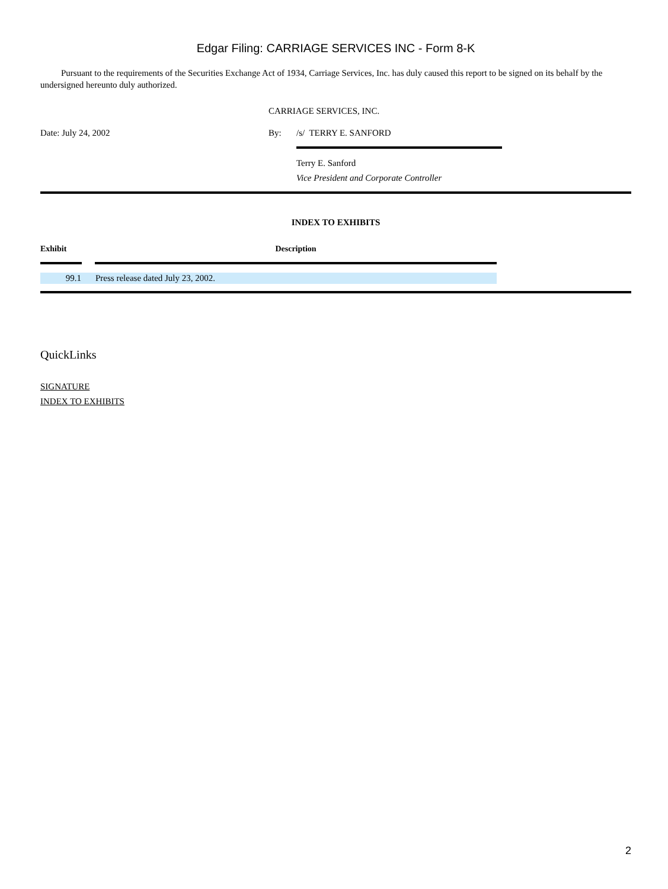Edgar Filing: CARRIAGE SERVICES INC - Form 8-K
Pursuant to the requirements of the Securities Exchange Act of 1934, Carriage Services, Inc. has duly caused this report to be signed on its behalf by the undersigned hereunto duly authorized.
CARRIAGE SERVICES, INC.
Date: July 24, 2002 By: /s/ TERRY E. SANFORD
Terry E. Sanford
Vice President and Corporate Controller
INDEX TO EXHIBITS
| Exhibit | | Description |
| --- | --- | --- |
| 99.1 | | Press release dated July 23, 2002. |
QuickLinks
SIGNATURE
INDEX TO EXHIBITS
2